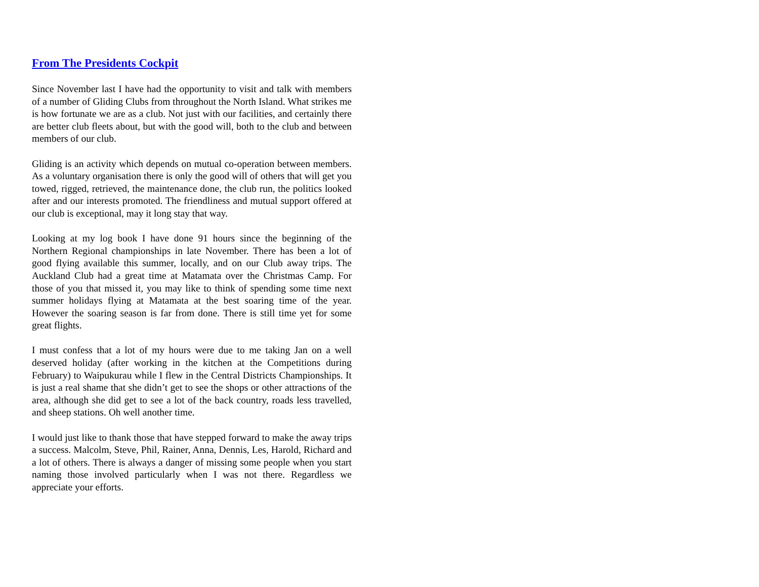From The Presidents Cockpit
Since November last I have had the opportunity to visit and talk with members of a number of Gliding Clubs from throughout the North Island. What strikes me is how fortunate we are as a club. Not just with our facilities, and certainly there are better club fleets about, but with the good will, both to the club and between members of our club.
Gliding is an activity which depends on mutual co-operation between members. As a voluntary organisation there is only the good will of others that will get you towed, rigged, retrieved, the maintenance done, the club run, the politics looked after and our interests promoted. The friendliness and mutual support offered at our club is exceptional, may it long stay that way.
Looking at my log book I have done 91 hours since the beginning of the Northern Regional championships in late November. There has been a lot of good flying available this summer, locally, and on our Club away trips. The Auckland Club had a great time at Matamata over the Christmas Camp. For those of you that missed it, you may like to think of spending some time next summer holidays flying at Matamata at the best soaring time of the year. However the soaring season is far from done. There is still time yet for some great flights.
I must confess that a lot of my hours were due to me taking Jan on a well deserved holiday (after working in the kitchen at the Competitions during February) to Waipukurau while I flew in the Central Districts Championships. It is just a real shame that she didn’t get to see the shops or other attractions of the area, although she did get to see a lot of the back country, roads less travelled, and sheep stations. Oh well another time.
I would just like to thank those that have stepped forward to make the away trips a success. Malcolm, Steve, Phil, Rainer, Anna, Dennis, Les, Harold, Richard and a lot of others. There is always a danger of missing some people when you start naming those involved particularly when I was not there. Regardless we appreciate your efforts.